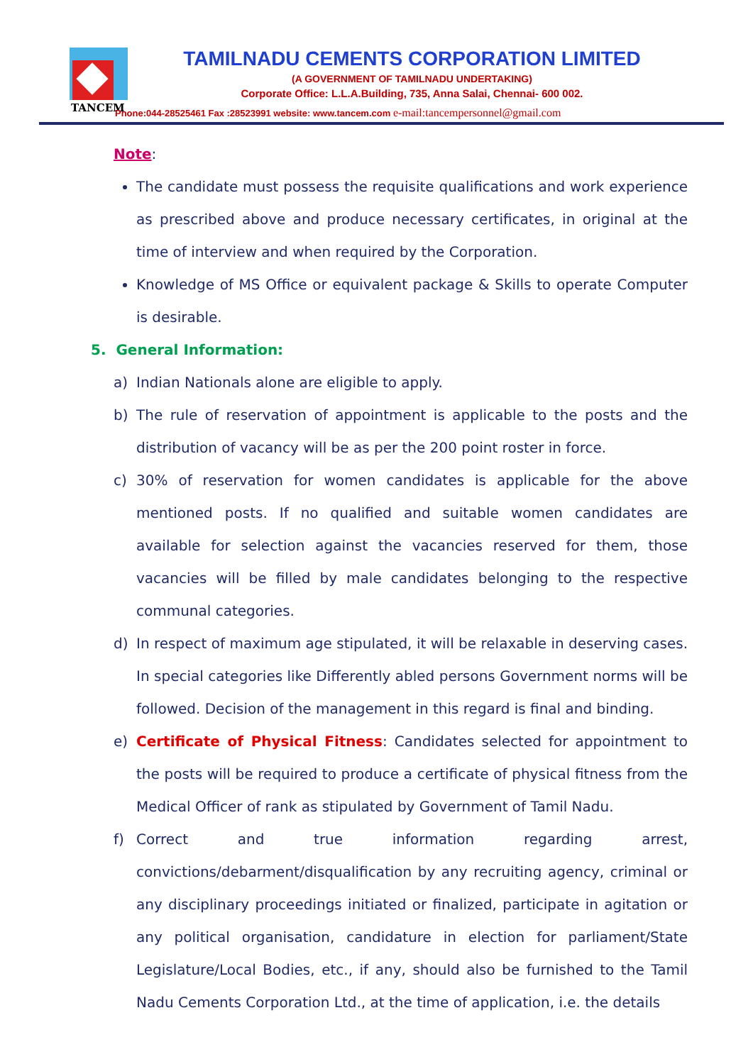TANCEM
TAMILNADU CEMENTS CORPORATION LIMITED
(A GOVERNMENT OF TAMILNADU UNDERTAKING)
Corporate Office: L.L.A.Building, 735, Anna Salai, Chennai- 600 002.
Phone:044-28525461 Fax :28523991 website: www.tancem.com e-mail:tancempersonnel@gmail.com
Note:
The candidate must possess the requisite qualifications and work experience as prescribed above and produce necessary certificates, in original at the time of interview and when required by the Corporation.
Knowledge of MS Office or equivalent package & Skills to operate Computer is desirable.
5. General Information:
a) Indian Nationals alone are eligible to apply.
b) The rule of reservation of appointment is applicable to the posts and the distribution of vacancy will be as per the 200 point roster in force.
c) 30% of reservation for women candidates is applicable for the above mentioned posts. If no qualified and suitable women candidates are available for selection against the vacancies reserved for them, those vacancies will be filled by male candidates belonging to the respective communal categories.
d) In respect of maximum age stipulated, it will be relaxable in deserving cases. In special categories like Differently abled persons Government norms will be followed. Decision of the management in this regard is final and binding.
e) Certificate of Physical Fitness: Candidates selected for appointment to the posts will be required to produce a certificate of physical fitness from the Medical Officer of rank as stipulated by Government of Tamil Nadu.
f) Correct and true information regarding arrest, convictions/debarment/disqualification by any recruiting agency, criminal or any disciplinary proceedings initiated or finalized, participate in agitation or any political organisation, candidature in election for parliament/State Legislature/Local Bodies, etc., if any, should also be furnished to the Tamil Nadu Cements Corporation Ltd., at the time of application, i.e. the details